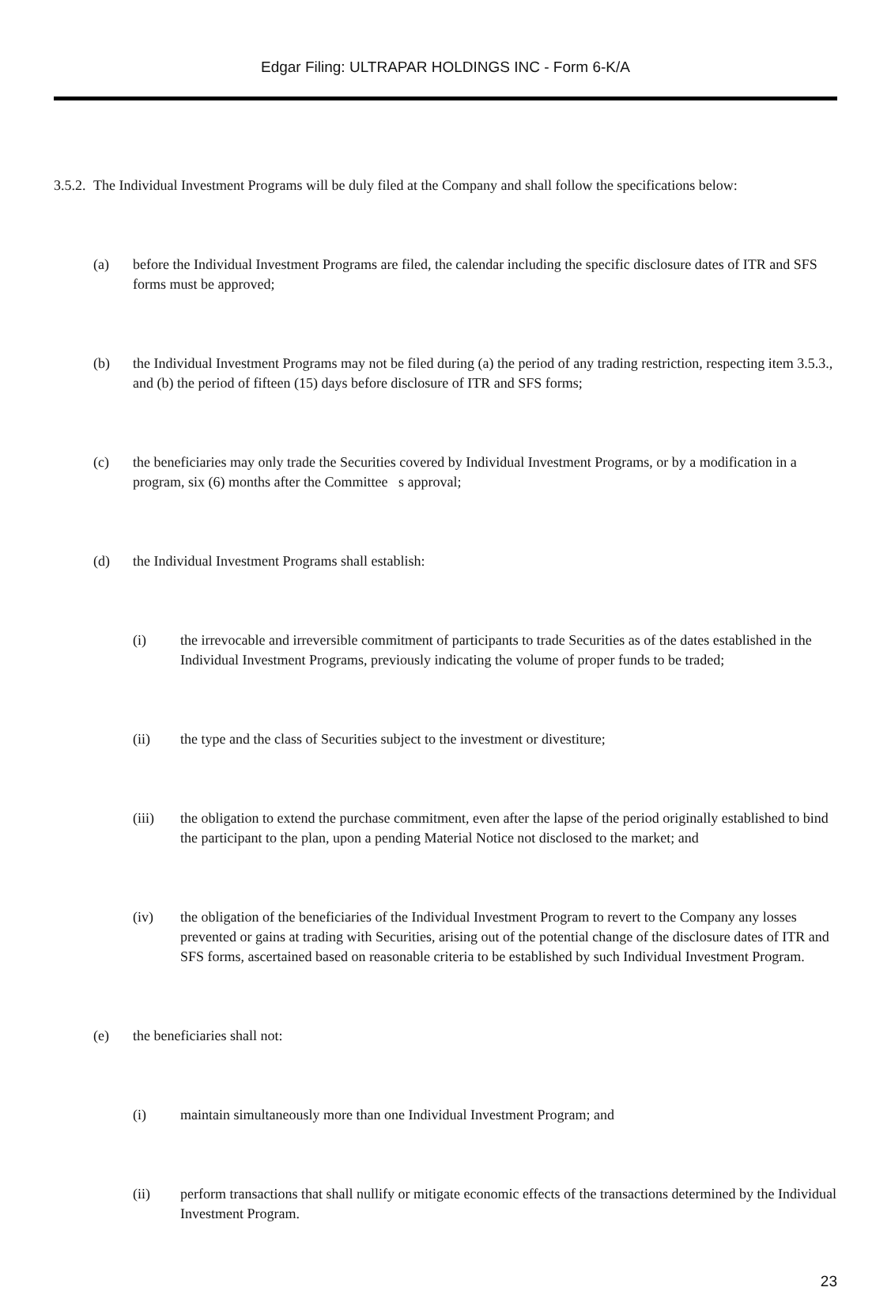Edgar Filing: ULTRAPAR HOLDINGS INC - Form 6-K/A
3.5.2.
The Individual Investment Programs will be duly filed at the Company and shall follow the specifications below:
(a) before the Individual Investment Programs are filed, the calendar including the specific disclosure dates of ITR and SFS forms must be approved;
(b) the Individual Investment Programs may not be filed during (a) the period of any trading restriction, respecting item 3.5.3., and (b) the period of fifteen (15) days before disclosure of ITR and SFS forms;
(c) the beneficiaries may only trade the Securities covered by Individual Investment Programs, or by a modification in a program, six (6) months after the Committee s approval;
(d) the Individual Investment Programs shall establish:
(i) the irrevocable and irreversible commitment of participants to trade Securities as of the dates established in the Individual Investment Programs, previously indicating the volume of proper funds to be traded;
(ii) the type and the class of Securities subject to the investment or divestiture;
(iii) the obligation to extend the purchase commitment, even after the lapse of the period originally established to bind the participant to the plan, upon a pending Material Notice not disclosed to the market; and
(iv) the obligation of the beneficiaries of the Individual Investment Program to revert to the Company any losses prevented or gains at trading with Securities, arising out of the potential change of the disclosure dates of ITR and SFS forms, ascertained based on reasonable criteria to be established by such Individual Investment Program.
(e) the beneficiaries shall not:
(i) maintain simultaneously more than one Individual Investment Program; and
(ii) perform transactions that shall nullify or mitigate economic effects of the transactions determined by the Individual Investment Program.
23